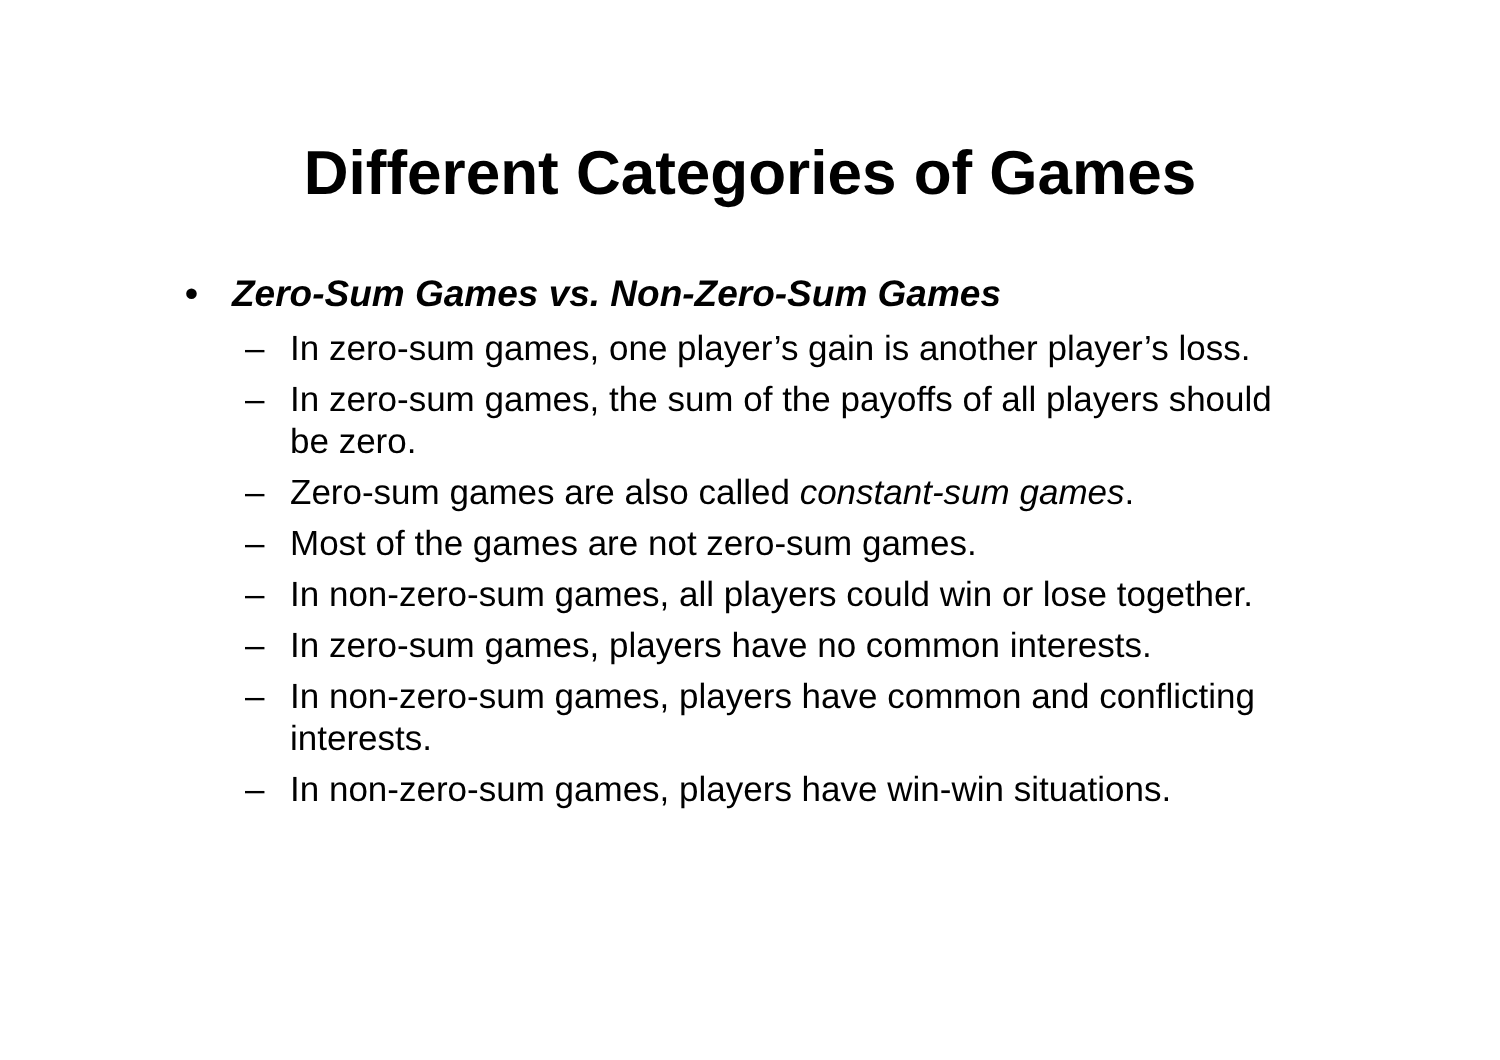Different Categories of Games
• Zero-Sum Games vs. Non-Zero-Sum Games
– In zero-sum games, one player’s gain is another player’s loss.
– In zero-sum games, the sum of the payoffs of all players should be zero.
– Zero-sum games are also called constant-sum games.
– Most of the games are not zero-sum games.
– In non-zero-sum games, all players could win or lose together.
– In zero-sum games, players have no common interests.
– In non-zero-sum games, players have common and conflicting interests.
– In non-zero-sum games, players have win-win situations.